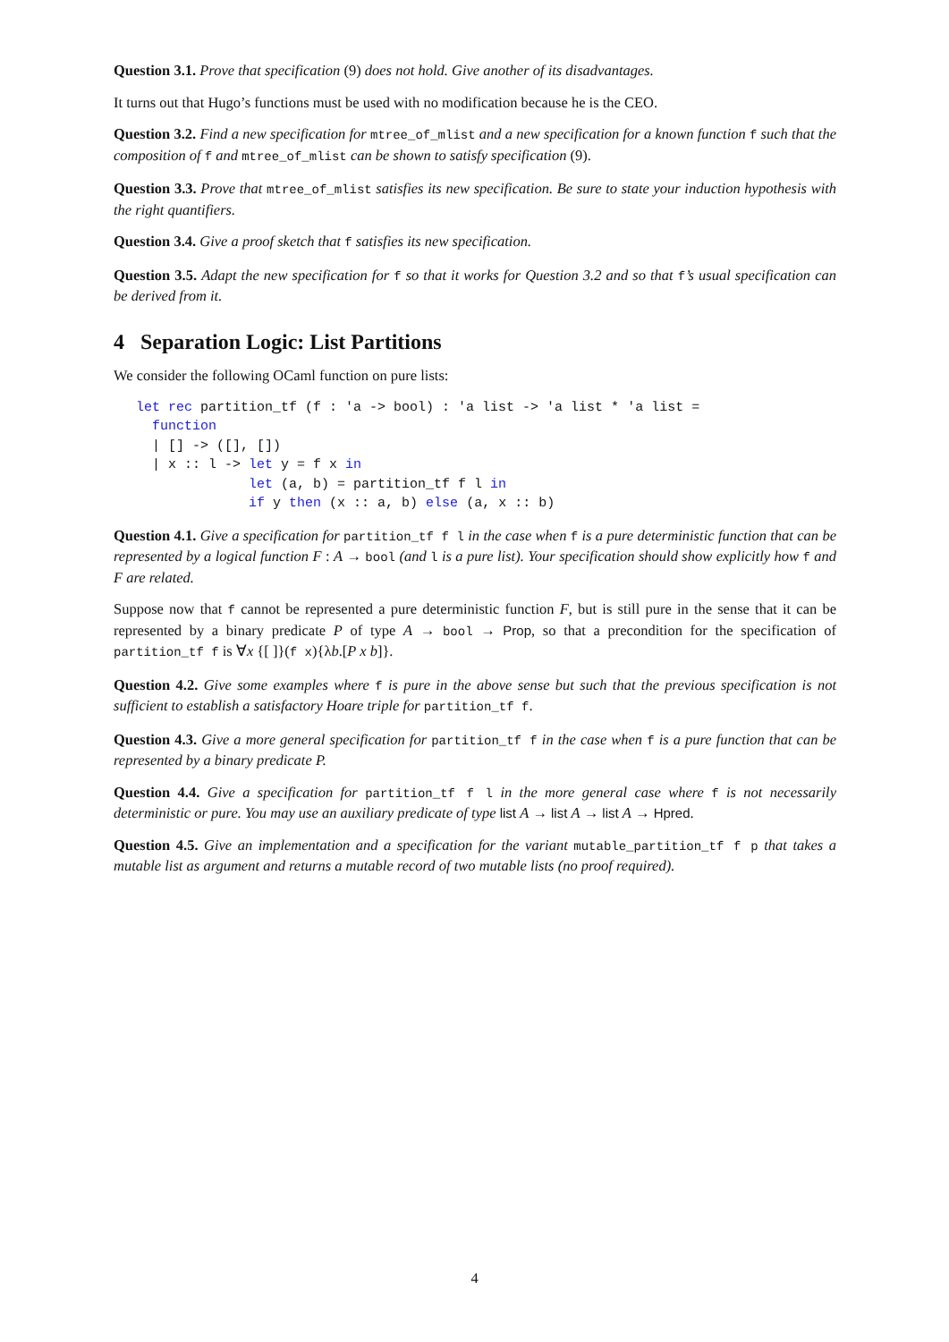Question 3.1. Prove that specification (9) does not hold. Give another of its disadvantages.
It turns out that Hugo’s functions must be used with no modification because he is the CEO.
Question 3.2. Find a new specification for mtree_of_mlist and a new specification for a known function f such that the composition of f and mtree_of_mlist can be shown to satisfy specification (9).
Question 3.3. Prove that mtree_of_mlist satisfies its new specification. Be sure to state your induction hypothesis with the right quantifiers.
Question 3.4. Give a proof sketch that f satisfies its new specification.
Question 3.5. Adapt the new specification for f so that it works for Question 3.2 and so that f’s usual specification can be derived from it.
4 Separation Logic: List Partitions
We consider the following OCaml function on pure lists:
let rec partition_tf (f : 'a -> bool) : 'a list -> 'a list * 'a list =
  function
  | [] -> ([], [])
  | x :: l -> let y = f x in
              let (a, b) = partition_tf f l in
              if y then (x :: a, b) else (a, x :: b)
Question 4.1. Give a specification for partition_tf f l in the case when f is a pure deterministic function that can be represented by a logical function F : A → bool (and l is a pure list). Your specification should show explicitly how f and F are related.
Suppose now that f cannot be represented a pure deterministic function F, but is still pure in the sense that it can be represented by a binary predicate P of type A → bool → Prop, so that a precondition for the specification of partition_tf f is ∀x {[ ]}(f x){λb.[P x b]}.
Question 4.2. Give some examples where f is pure in the above sense but such that the previous specification is not sufficient to establish a satisfactory Hoare triple for partition_tf f.
Question 4.3. Give a more general specification for partition_tf f in the case when f is a pure function that can be represented by a binary predicate P.
Question 4.4. Give a specification for partition_tf f l in the more general case where f is not necessarily deterministic or pure. You may use an auxiliary predicate of type list A → list A → list A → Hpred.
Question 4.5. Give an implementation and a specification for the variant mutable_partition_tf f p that takes a mutable list as argument and returns a mutable record of two mutable lists (no proof required).
4